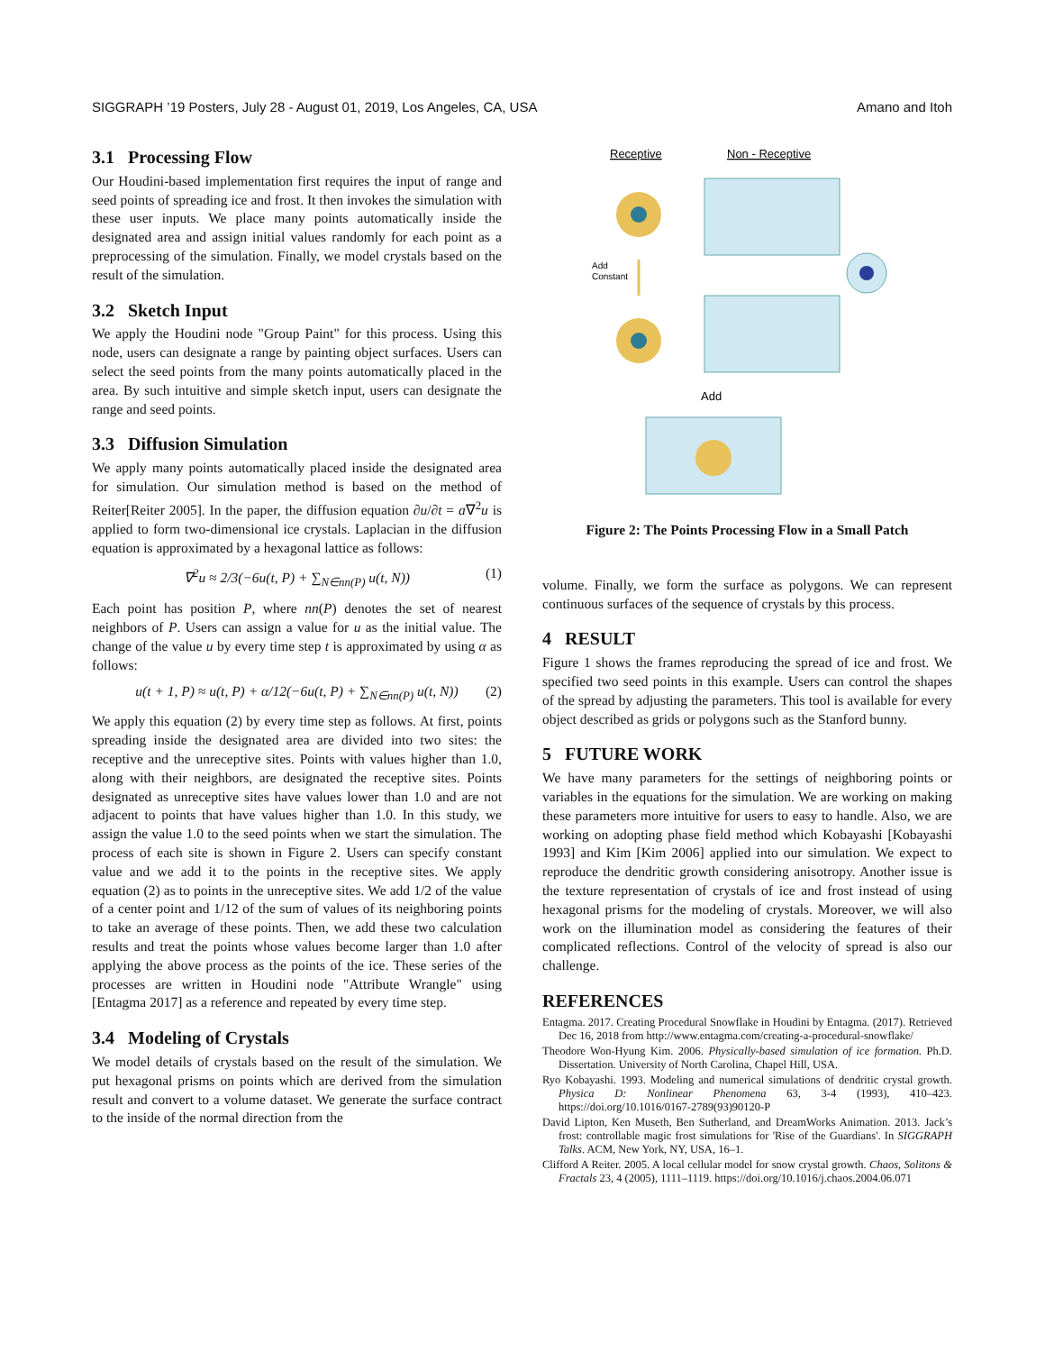SIGGRAPH ’19 Posters, July 28 - August 01, 2019, Los Angeles, CA, USA Amano and Itoh
3.1 Processing Flow
Our Houdini-based implementation first requires the input of range and seed points of spreading ice and frost. It then invokes the simulation with these user inputs. We place many points automatically inside the designated area and assign initial values randomly for each point as a preprocessing of the simulation. Finally, we model crystals based on the result of the simulation.
3.2 Sketch Input
We apply the Houdini node "Group Paint" for this process. Using this node, users can designate a range by painting object surfaces. Users can select the seed points from the many points automatically placed in the area. By such intuitive and simple sketch input, users can designate the range and seed points.
3.3 Diffusion Simulation
We apply many points automatically placed inside the designated area for simulation. Our simulation method is based on the method of Reiter[Reiter 2005]. In the paper, the diffusion equation ∂u/∂t = a∇<sup>2</sup>u is applied to form two-dimensional ice crystals. Laplacian in the diffusion equation is approximated by a hexagonal lattice as follows:
∇<sup>2</sup>u ≈ 2/3(−6u(t, P) + ∑<sub>N∈nn(P)</sub> u(t, N)) (1)
Each point has position P, where nn(P) denotes the set of nearest neighbors of P. Users can assign a value for u as the initial value. The change of the value u by every time step t is approximated by using α as follows:
u(t + 1, P) ≈ u(t, P) + α/12(−6u(t, P) + ∑<sub>N∈nn(P)</sub> u(t, N)) (2)
We apply this equation (2) by every time step as follows. At first, points spreading inside the designated area are divided into two sites: the receptive and the unreceptive sites. Points with values higher than 1.0, along with their neighbors, are designated the receptive sites. Points designated as unreceptive sites have values lower than 1.0 and are not adjacent to points that have values higher than 1.0. In this study, we assign the value 1.0 to the seed points when we start the simulation. The process of each site is shown in Figure 2. Users can specify constant value and we add it to the points in the receptive sites. We apply equation (2) as to points in the unreceptive sites. We add 1/2 of the value of a center point and 1/12 of the sum of values of its neighboring points to take an average of these points. Then, we add these two calculation results and treat the points whose values become larger than 1.0 after applying the above process as the points of the ice. These series of the processes are written in Houdini node "Attribute Wrangle" using [Entagma 2017] as a reference and repeated by every time step.
3.4 Modeling of Crystals
We model details of crystals based on the result of the simulation. We put hexagonal prisms on points which are derived from the simulation result and convert to a volume dataset. We generate the surface contract to the inside of the normal direction from the
Receptive
Non - Receptive
Add
Constant
Add
Figure 2: The Points Processing Flow in a Small Patch
volume. Finally, we form the surface as polygons. We can represent continuous surfaces of the sequence of crystals by this process.
4 RESULT
Figure 1 shows the frames reproducing the spread of ice and frost. We specified two seed points in this example. Users can control the shapes of the spread by adjusting the parameters. This tool is available for every object described as grids or polygons such as the Stanford bunny.
5 FUTURE WORK
We have many parameters for the settings of neighboring points or variables in the equations for the simulation. We are working on making these parameters more intuitive for users to easy to handle. Also, we are working on adopting phase field method which Kobayashi [Kobayashi 1993] and Kim [Kim 2006] applied into our simulation. We expect to reproduce the dendritic growth considering anisotropy. Another issue is the texture representation of crystals of ice and frost instead of using hexagonal prisms for the modeling of crystals. Moreover, we will also work on the illumination model as considering the features of their complicated reflections. Control of the velocity of spread is also our challenge.
REFERENCES
Entagma. 2017. Creating Procedural Snowflake in Houdini by Entagma. (2017). Retrieved Dec 16, 2018 from http://www.entagma.com/creating-a-procedural-snowflake/
Theodore Won-Hyung Kim. 2006. Physically-based simulation of ice formation. Ph.D. Dissertation. University of North Carolina, Chapel Hill, USA.
Ryo Kobayashi. 1993. Modeling and numerical simulations of dendritic crystal growth. Physica D: Nonlinear Phenomena 63, 3-4 (1993), 410–423. https://doi.org/10.1016/0167-2789(93)90120-P
David Lipton, Ken Museth, Ben Sutherland, and DreamWorks Animation. 2013. Jack’s frost: controllable magic frost simulations for 'Rise of the Guardians'. In SIGGRAPH Talks. ACM, New York, NY, USA, 16–1.
Clifford A Reiter. 2005. A local cellular model for snow crystal growth. Chaos, Solitons & Fractals 23, 4 (2005), 1111–1119. https://doi.org/10.1016/j.chaos.2004.06.071